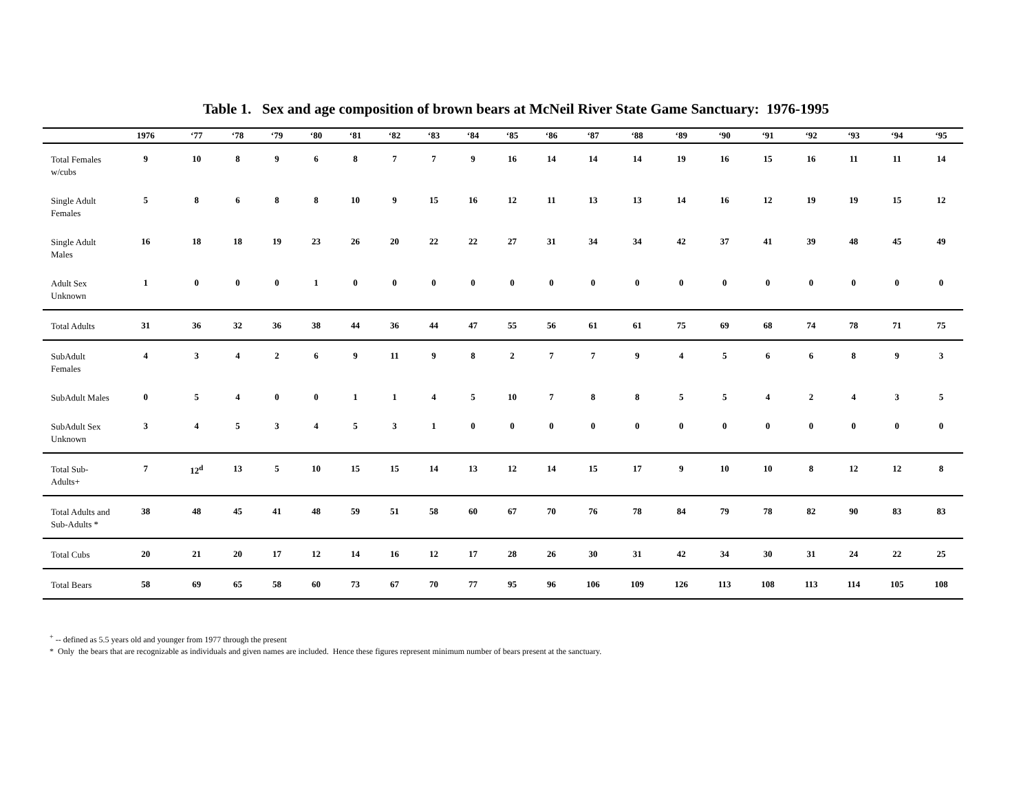Table 1. Sex and age composition of brown bears at McNeil River State Game Sanctuary: 1976-1995
| | 1976 | ‘77 | ‘78 | ‘79 | ‘80 | ‘81 | ‘82 | ‘83 | ‘84 | ‘85 | ‘86 | ‘87 | ‘88 | ‘89 | ‘90 | ‘91 | ‘92 | ‘93 | ‘94 | ‘95 |
| --- | --- | --- | --- | --- | --- | --- | --- | --- | --- | --- | --- | --- | --- | --- | --- | --- | --- | --- | --- | --- |
| Total Females w/cubs | 9 | 10 | 8 | 9 | 6 | 8 | 7 | 7 | 9 | 16 | 14 | 14 | 14 | 19 | 16 | 15 | 16 | 11 | 11 | 14 |
| Single Adult Females | 5 | 8 | 6 | 8 | 8 | 10 | 9 | 15 | 16 | 12 | 11 | 13 | 13 | 14 | 16 | 12 | 19 | 19 | 15 | 12 |
| Single Adult Males | 16 | 18 | 18 | 19 | 23 | 26 | 20 | 22 | 22 | 27 | 31 | 34 | 34 | 42 | 37 | 41 | 39 | 48 | 45 | 49 |
| Adult Sex Unknown | 1 | 0 | 0 | 0 | 1 | 0 | 0 | 0 | 0 | 0 | 0 | 0 | 0 | 0 | 0 | 0 | 0 | 0 | 0 | 0 |
| Total Adults | 31 | 36 | 32 | 36 | 38 | 44 | 36 | 44 | 47 | 55 | 56 | 61 | 61 | 75 | 69 | 68 | 74 | 78 | 71 | 75 |
| SubAdult Females | 4 | 3 | 4 | 2 | 6 | 9 | 11 | 9 | 8 | 2 | 7 | 7 | 9 | 4 | 5 | 6 | 6 | 8 | 9 | 3 |
| SubAdult Males | 0 | 5 | 4 | 0 | 0 | 1 | 1 | 4 | 5 | 10 | 7 | 8 | 8 | 5 | 5 | 4 | 2 | 4 | 3 | 5 |
| SubAdult Sex Unknown | 3 | 4 | 5 | 3 | 4 | 5 | 3 | 1 | 0 | 0 | 0 | 0 | 0 | 0 | 0 | 0 | 0 | 0 | 0 | 0 |
| Total Sub-Adults+ | 7 | 12<sup>d</sup> | 13 | 5 | 10 | 15 | 15 | 14 | 13 | 12 | 14 | 15 | 17 | 9 | 10 | 10 | 8 | 12 | 12 | 8 |
| Total Adults and Sub-Adults * | 38 | 48 | 45 | 41 | 48 | 59 | 51 | 58 | 60 | 67 | 70 | 76 | 78 | 84 | 79 | 78 | 82 | 90 | 83 | 83 |
| Total Cubs | 20 | 21 | 20 | 17 | 12 | 14 | 16 | 12 | 17 | 28 | 26 | 30 | 31 | 42 | 34 | 30 | 31 | 24 | 22 | 25 |
| Total Bears | 58 | 69 | 65 | 58 | 60 | 73 | 67 | 70 | 77 | 95 | 96 | 106 | 109 | 126 | 113 | 108 | 113 | 114 | 105 | 108 |
<sup>+</sup> -- defined as 5.5 years old and younger from 1977 through the present
* Only the bears that are recognizable as individuals and given names are included. Hence these figures represent minimum number of bears present at the sanctuary.